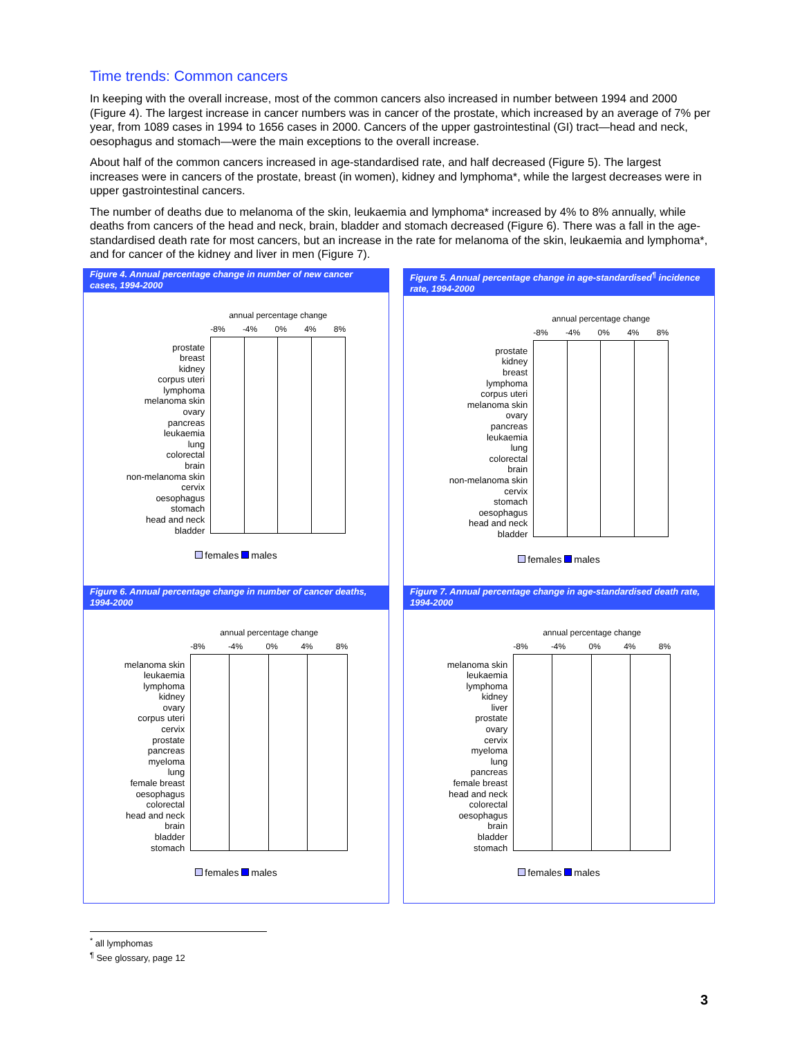Time trends: Common cancers
In keeping with the overall increase, most of the common cancers also increased in number between 1994 and 2000 (Figure 4). The largest increase in cancer numbers was in cancer of the prostate, which increased by an average of 7% per year, from 1089 cases in 1994 to 1656 cases in 2000. Cancers of the upper gastrointestinal (GI) tract—head and neck, oesophagus and stomach—were the main exceptions to the overall increase.
About half of the common cancers increased in age-standardised rate, and half decreased (Figure 5). The largest increases were in cancers of the prostate, breast (in women), kidney and lymphoma*, while the largest decreases were in upper gastrointestinal cancers.
The number of deaths due to melanoma of the skin, leukaemia and lymphoma* increased by 4% to 8% annually, while deaths from cancers of the head and neck, brain, bladder and stomach decreased (Figure 6). There was a fall in the age-standardised death rate for most cancers, but an increase in the rate for melanoma of the skin, leukaemia and lymphoma*, and for cancer of the kidney and liver in men (Figure 7).
Figure 4. Annual percentage change in number of new cancer cases, 1994-2000
prostate
breast
kidney
corpus uteri
lymphoma
melanoma skin
ovary
pancreas
leukaemia
lung
colorectal
brain
non-melanoma skin
cervix
oesophagus
stomach
head and neck
bladder
annual percentage change
-8% -4% 0% 4% 8%
females males
Figure 5. Annual percentage change in age-standardised<sup>¶</sup> incidence rate, 1994-2000
prostate
kidney
breast
lymphoma
corpus uteri
melanoma skin
ovary
pancreas
leukaemia
lung
colorectal
brain
non-melanoma skin
cervix
stomach
oesophagus
head and neck
bladder
annual percentage change
-8% -4% 0% 4% 8%
females males
Figure 6. Annual percentage change in number of cancer deaths, 1994-2000
melanoma skin
leukaemia
lymphoma
kidney
ovary
corpus uteri
cervix
prostate
pancreas
myeloma
lung
female breast
oesophagus
colorectal
head and neck
brain
bladder
stomach
annual percentage change
-8% -4% 0% 4% 8%
females males
Figure 7. Annual percentage change in age-standardised death rate, 1994-2000
melanoma skin
leukaemia
lymphoma
kidney
liver
prostate
ovary
cervix
myeloma
lung
pancreas
female breast
head and neck
colorectal
oesophagus
brain
bladder
stomach
annual percentage change
-8% -4% 0% 4% 8%
females males
<sup>*</sup> all lymphomas
<sup>¶</sup> See glossary, page 12
3